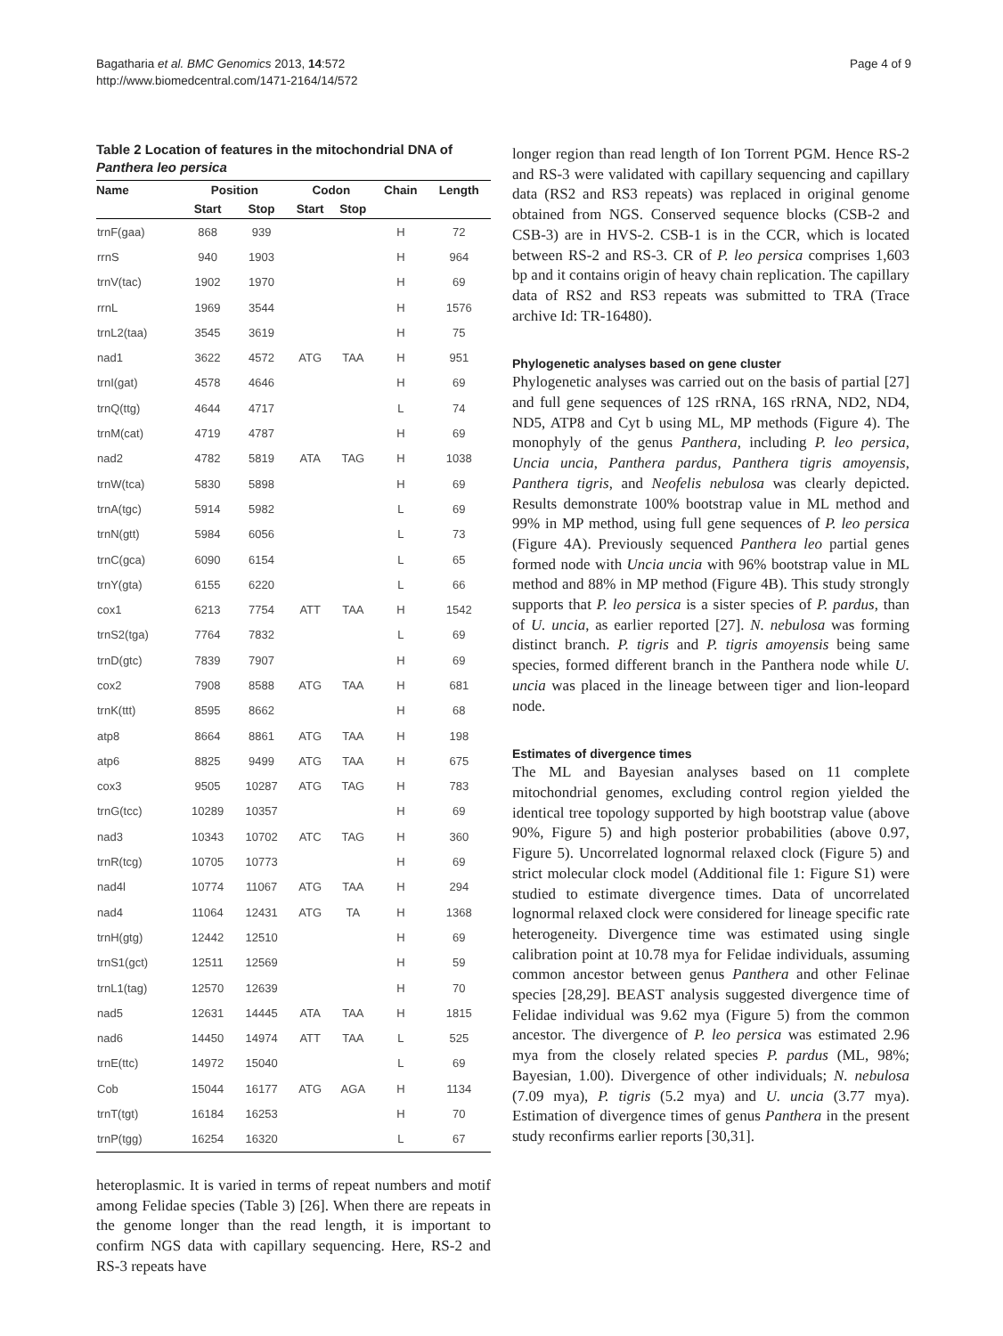Bagatharia et al. BMC Genomics 2013, 14:572
http://www.biomedcentral.com/1471-2164/14/572
Page 4 of 9
Table 2 Location of features in the mitochondrial DNA of Panthera leo persica
| Name | Position | | Codon | | Chain | Length |
| --- | --- | --- | --- | --- | --- | --- |
| | Start | Stop | Start | Stop | | |
| trnF(gaa) | 868 | 939 | | | H | 72 |
| rrnS | 940 | 1903 | | | H | 964 |
| trnV(tac) | 1902 | 1970 | | | H | 69 |
| rrnL | 1969 | 3544 | | | H | 1576 |
| trnL2(taa) | 3545 | 3619 | | | H | 75 |
| nad1 | 3622 | 4572 | ATG | TAA | H | 951 |
| trnI(gat) | 4578 | 4646 | | | H | 69 |
| trnQ(ttg) | 4644 | 4717 | | | L | 74 |
| trnM(cat) | 4719 | 4787 | | | H | 69 |
| nad2 | 4782 | 5819 | ATA | TAG | H | 1038 |
| trnW(tca) | 5830 | 5898 | | | H | 69 |
| trnA(tgc) | 5914 | 5982 | | | L | 69 |
| trnN(gtt) | 5984 | 6056 | | | L | 73 |
| trnC(gca) | 6090 | 6154 | | | L | 65 |
| trnY(gta) | 6155 | 6220 | | | L | 66 |
| cox1 | 6213 | 7754 | ATT | TAA | H | 1542 |
| trnS2(tga) | 7764 | 7832 | | | L | 69 |
| trnD(gtc) | 7839 | 7907 | | | H | 69 |
| cox2 | 7908 | 8588 | ATG | TAA | H | 681 |
| trnK(ttt) | 8595 | 8662 | | | H | 68 |
| atp8 | 8664 | 8861 | ATG | TAA | H | 198 |
| atp6 | 8825 | 9499 | ATG | TAA | H | 675 |
| cox3 | 9505 | 10287 | ATG | TAG | H | 783 |
| trnG(tcc) | 10289 | 10357 | | | H | 69 |
| nad3 | 10343 | 10702 | ATC | TAG | H | 360 |
| trnR(tcg) | 10705 | 10773 | | | H | 69 |
| nad4l | 10774 | 11067 | ATG | TAA | H | 294 |
| nad4 | 11064 | 12431 | ATG | TA | H | 1368 |
| trnH(gtg) | 12442 | 12510 | | | H | 69 |
| trnS1(gct) | 12511 | 12569 | | | H | 59 |
| trnL1(tag) | 12570 | 12639 | | | H | 70 |
| nad5 | 12631 | 14445 | ATA | TAA | H | 1815 |
| nad6 | 14450 | 14974 | ATT | TAA | L | 525 |
| trnE(ttc) | 14972 | 15040 | | | L | 69 |
| Cob | 15044 | 16177 | ATG | AGA | H | 1134 |
| trnT(tgt) | 16184 | 16253 | | | H | 70 |
| trnP(tgg) | 16254 | 16320 | | | L | 67 |
heteroplasmic. It is varied in terms of repeat numbers and motif among Felidae species (Table 3) [26]. When there are repeats in the genome longer than the read length, it is important to confirm NGS data with capillary sequencing. Here, RS-2 and RS-3 repeats have
longer region than read length of Ion Torrent PGM. Hence RS-2 and RS-3 were validated with capillary sequencing and capillary data (RS2 and RS3 repeats) was replaced in original genome obtained from NGS. Conserved sequence blocks (CSB-2 and CSB-3) are in HVS-2. CSB-1 is in the CCR, which is located between RS-2 and RS-3. CR of P. leo persica comprises 1,603 bp and it contains origin of heavy chain replication. The capillary data of RS2 and RS3 repeats was submitted to TRA (Trace archive Id: TR-16480).
Phylogenetic analyses based on gene cluster
Phylogenetic analyses was carried out on the basis of partial [27] and full gene sequences of 12S rRNA, 16S rRNA, ND2, ND4, ND5, ATP8 and Cyt b using ML, MP methods (Figure 4). The monophyly of the genus Panthera, including P. leo persica, Uncia uncia, Panthera pardus, Panthera tigris amoyensis, Panthera tigris, and Neofelis nebulosa was clearly depicted. Results demonstrate 100% bootstrap value in ML method and 99% in MP method, using full gene sequences of P. leo persica (Figure 4A). Previously sequenced Panthera leo partial genes formed node with Uncia uncia with 96% bootstrap value in ML method and 88% in MP method (Figure 4B). This study strongly supports that P. leo persica is a sister species of P. pardus, than of U. uncia, as earlier reported [27]. N. nebulosa was forming distinct branch. P. tigris and P. tigris amoyensis being same species, formed different branch in the Panthera node while U. uncia was placed in the lineage between tiger and lion-leopard node.
Estimates of divergence times
The ML and Bayesian analyses based on 11 complete mitochondrial genomes, excluding control region yielded the identical tree topology supported by high bootstrap value (above 90%, Figure 5) and high posterior probabilities (above 0.97, Figure 5). Uncorrelated lognormal relaxed clock (Figure 5) and strict molecular clock model (Additional file 1: Figure S1) were studied to estimate divergence times. Data of uncorrelated lognormal relaxed clock were considered for lineage specific rate heterogeneity. Divergence time was estimated using single calibration point at 10.78 mya for Felidae individuals, assuming common ancestor between genus Panthera and other Felinae species [28,29]. BEAST analysis suggested divergence time of Felidae individual was 9.62 mya (Figure 5) from the common ancestor. The divergence of P. leo persica was estimated 2.96 mya from the closely related species P. pardus (ML, 98%; Bayesian, 1.00). Divergence of other individuals; N. nebulosa (7.09 mya), P. tigris (5.2 mya) and U. uncia (3.77 mya). Estimation of divergence times of genus Panthera in the present study reconfirms earlier reports [30,31].